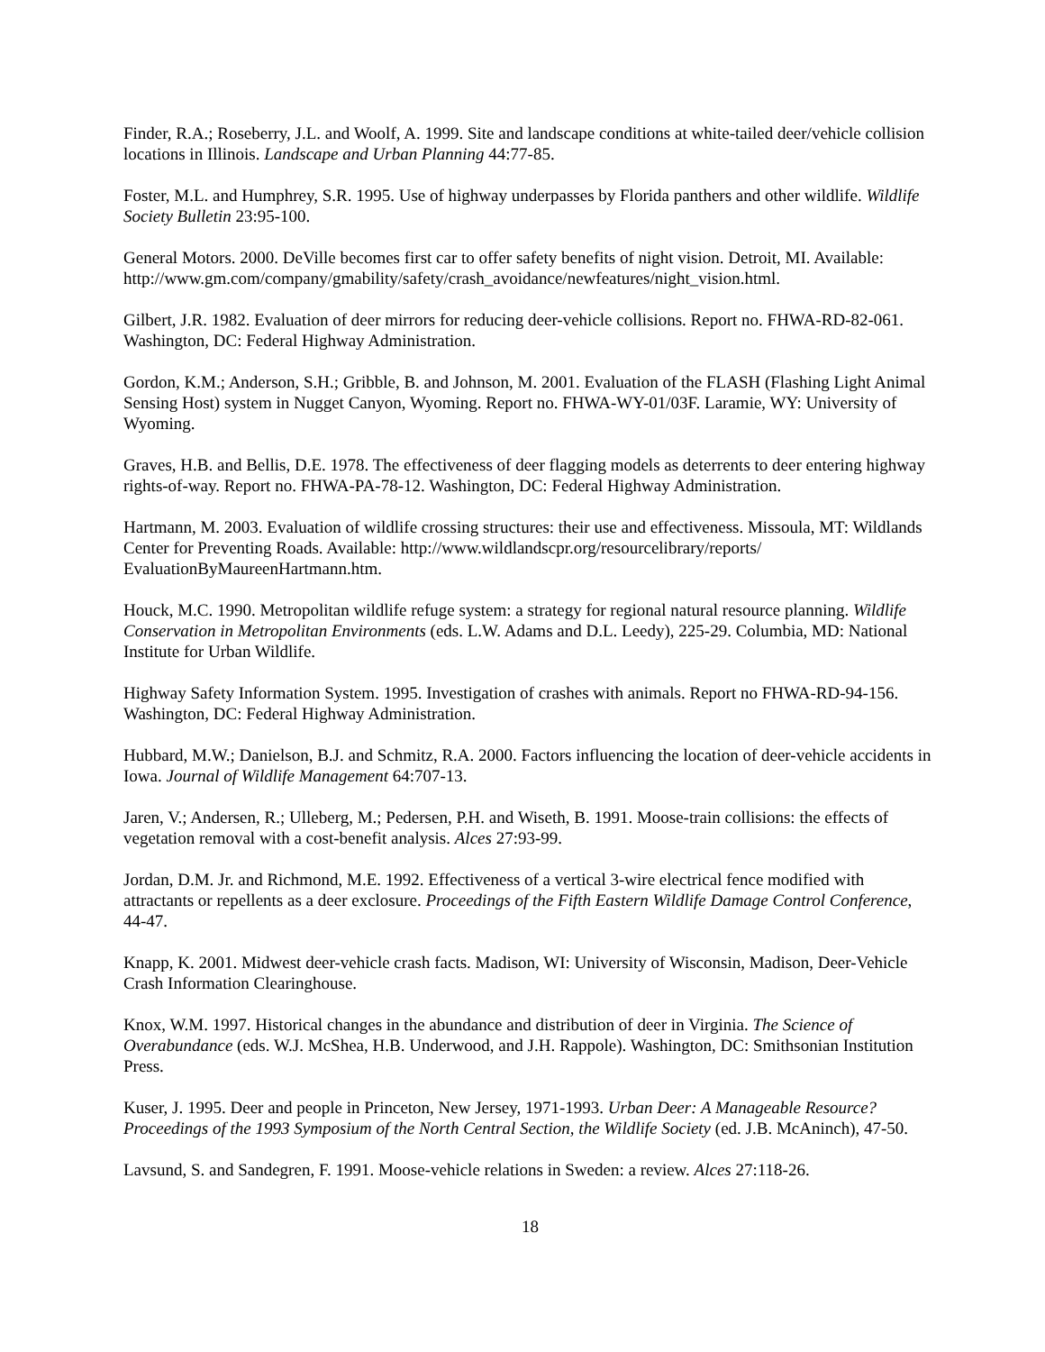Finder, R.A.; Roseberry, J.L. and Woolf, A. 1999. Site and landscape conditions at white-tailed deer/vehicle collision locations in Illinois. Landscape and Urban Planning 44:77-85.
Foster, M.L. and Humphrey, S.R. 1995. Use of highway underpasses by Florida panthers and other wildlife. Wildlife Society Bulletin 23:95-100.
General Motors. 2000. DeVille becomes first car to offer safety benefits of night vision. Detroit, MI. Available: http://www.gm.com/company/gmability/safety/crash_avoidance/newfeatures/night_vision.html.
Gilbert, J.R. 1982. Evaluation of deer mirrors for reducing deer-vehicle collisions. Report no. FHWA-RD-82-061. Washington, DC: Federal Highway Administration.
Gordon, K.M.; Anderson, S.H.; Gribble, B. and Johnson, M. 2001. Evaluation of the FLASH (Flashing Light Animal Sensing Host) system in Nugget Canyon, Wyoming. Report no. FHWA-WY-01/03F. Laramie, WY: University of Wyoming.
Graves, H.B. and Bellis, D.E. 1978. The effectiveness of deer flagging models as deterrents to deer entering highway rights-of-way. Report no. FHWA-PA-78-12. Washington, DC: Federal Highway Administration.
Hartmann, M. 2003. Evaluation of wildlife crossing structures: their use and effectiveness. Missoula, MT: Wildlands Center for Preventing Roads. Available: http://www.wildlandscpr.org/resourcelibrary/reports/ EvaluationByMaureenHartmann.htm.
Houck, M.C. 1990. Metropolitan wildlife refuge system: a strategy for regional natural resource planning. Wildlife Conservation in Metropolitan Environments (eds. L.W. Adams and D.L. Leedy), 225-29. Columbia, MD: National Institute for Urban Wildlife.
Highway Safety Information System. 1995. Investigation of crashes with animals. Report no FHWA-RD-94-156. Washington, DC: Federal Highway Administration.
Hubbard, M.W.; Danielson, B.J. and Schmitz, R.A. 2000. Factors influencing the location of deer-vehicle accidents in Iowa. Journal of Wildlife Management 64:707-13.
Jaren, V.; Andersen, R.; Ulleberg, M.; Pedersen, P.H. and Wiseth, B. 1991. Moose-train collisions: the effects of vegetation removal with a cost-benefit analysis. Alces 27:93-99.
Jordan, D.M. Jr. and Richmond, M.E. 1992. Effectiveness of a vertical 3-wire electrical fence modified with attractants or repellents as a deer exclosure. Proceedings of the Fifth Eastern Wildlife Damage Control Conference, 44-47.
Knapp, K. 2001. Midwest deer-vehicle crash facts. Madison, WI: University of Wisconsin, Madison, Deer-Vehicle Crash Information Clearinghouse.
Knox, W.M. 1997. Historical changes in the abundance and distribution of deer in Virginia. The Science of Overabundance (eds. W.J. McShea, H.B. Underwood, and J.H. Rappole). Washington, DC: Smithsonian Institution Press.
Kuser, J. 1995. Deer and people in Princeton, New Jersey, 1971-1993. Urban Deer: A Manageable Resource? Proceedings of the 1993 Symposium of the North Central Section, the Wildlife Society (ed. J.B. McAninch), 47-50.
Lavsund, S. and Sandegren, F. 1991. Moose-vehicle relations in Sweden: a review. Alces 27:118-26.
18